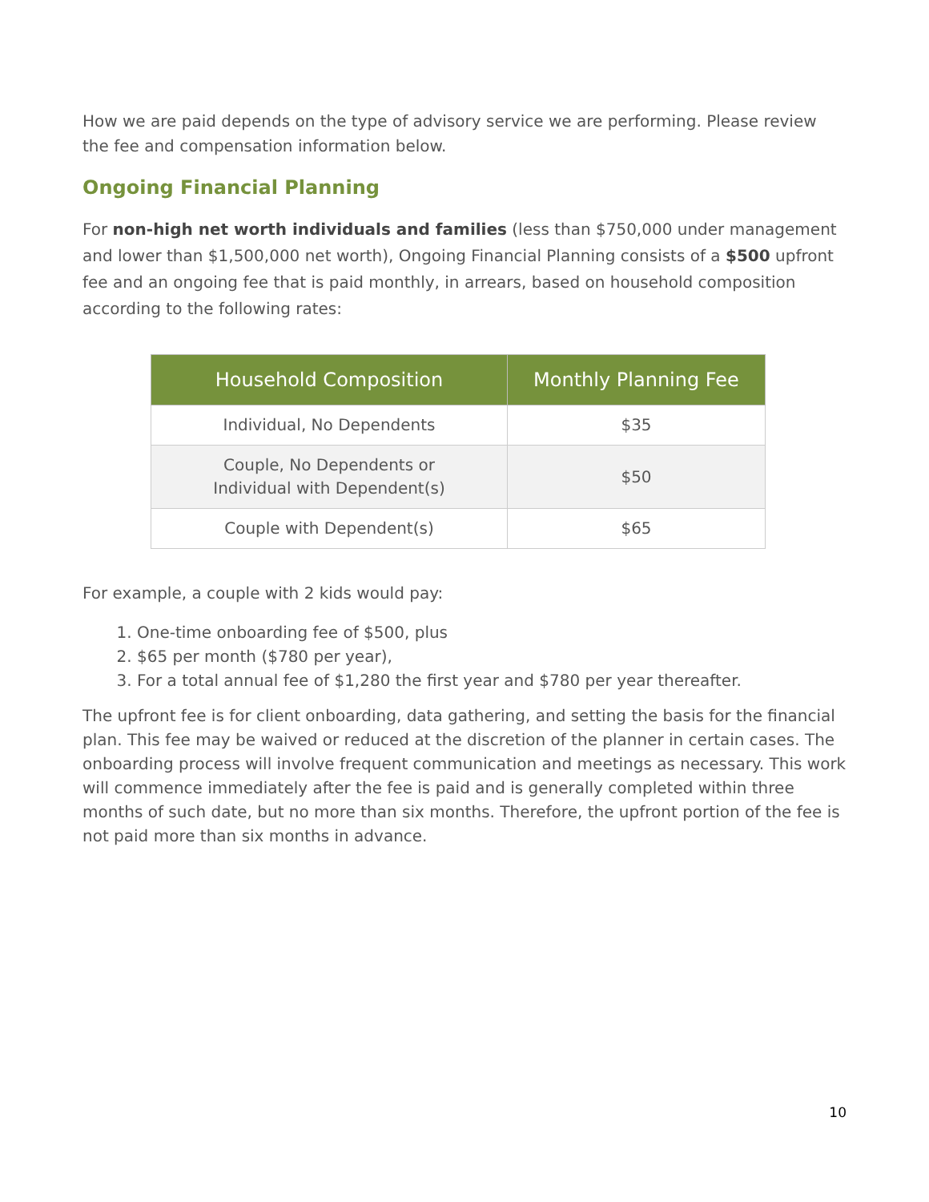How we are paid depends on the type of advisory service we are performing. Please review the fee and compensation information below.
Ongoing Financial Planning
For non-high net worth individuals and families (less than $750,000 under management and lower than $1,500,000 net worth), Ongoing Financial Planning consists of a $500 upfront fee and an ongoing fee that is paid monthly, in arrears, based on household composition according to the following rates:
| Household Composition | Monthly Planning Fee |
| --- | --- |
| Individual, No Dependents | $35 |
| Couple, No Dependents or Individual with Dependent(s) | $50 |
| Couple with Dependent(s) | $65 |
For example, a couple with 2 kids would pay:
1. One-time onboarding fee of $500, plus
2. $65 per month ($780 per year),
3. For a total annual fee of $1,280 the first year and $780 per year thereafter.
The upfront fee is for client onboarding, data gathering, and setting the basis for the financial plan. This fee may be waived or reduced at the discretion of the planner in certain cases. The onboarding process will involve frequent communication and meetings as necessary. This work will commence immediately after the fee is paid and is generally completed within three months of such date, but no more than six months. Therefore, the upfront portion of the fee is not paid more than six months in advance.
10